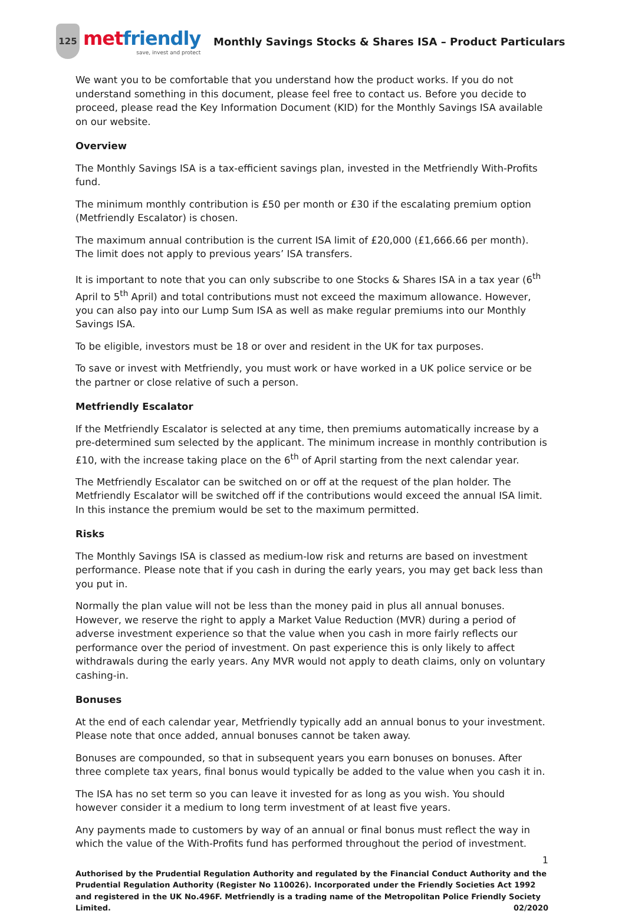125
met friendly
save, invest and protect
Monthly Savings Stocks & Shares ISA – Product Particulars
We want you to be comfortable that you understand how the product works. If you do not understand something in this document, please feel free to contact us. Before you decide to proceed, please read the Key Information Document (KID) for the Monthly Savings ISA available on our website.
Overview
The Monthly Savings ISA is a tax-efficient savings plan, invested in the Metfriendly With-Profits fund.
The minimum monthly contribution is £50 per month or £30 if the escalating premium option (Metfriendly Escalator) is chosen.
The maximum annual contribution is the current ISA limit of £20,000 (£1,666.66 per month). The limit does not apply to previous years’ ISA transfers.
It is important to note that you can only subscribe to one Stocks & Shares ISA in a tax year (6<sup>th</sup> April to 5<sup>th</sup> April) and total contributions must not exceed the maximum allowance. However, you can also pay into our Lump Sum ISA as well as make regular premiums into our Monthly Savings ISA.
To be eligible, investors must be 18 or over and resident in the UK for tax purposes.
To save or invest with Metfriendly, you must work or have worked in a UK police service or be the partner or close relative of such a person.
Metfriendly Escalator
If the Metfriendly Escalator is selected at any time, then premiums automatically increase by a pre-determined sum selected by the applicant. The minimum increase in monthly contribution is £10, with the increase taking place on the 6<sup>th</sup> of April starting from the next calendar year.
The Metfriendly Escalator can be switched on or off at the request of the plan holder. The Metfriendly Escalator will be switched off if the contributions would exceed the annual ISA limit. In this instance the premium would be set to the maximum permitted.
Risks
The Monthly Savings ISA is classed as medium-low risk and returns are based on investment performance. Please note that if you cash in during the early years, you may get back less than you put in.
Normally the plan value will not be less than the money paid in plus all annual bonuses. However, we reserve the right to apply a Market Value Reduction (MVR) during a period of adverse investment experience so that the value when you cash in more fairly reflects our performance over the period of investment. On past experience this is only likely to affect withdrawals during the early years. Any MVR would not apply to death claims, only on voluntary cashing-in.
Bonuses
At the end of each calendar year, Metfriendly typically add an annual bonus to your investment. Please note that once added, annual bonuses cannot be taken away.
Bonuses are compounded, so that in subsequent years you earn bonuses on bonuses. After three complete tax years, final bonus would typically be added to the value when you cash it in.
The ISA has no set term so you can leave it invested for as long as you wish. You should however consider it a medium to long term investment of at least five years.
Any payments made to customers by way of an annual or final bonus must reflect the way in which the value of the With-Profits fund has performed throughout the period of investment.
1
Authorised by the Prudential Regulation Authority and regulated by the Financial Conduct Authority and the Prudential Regulation Authority (Register No 110026). Incorporated under the Friendly Societies Act 1992 and registered in the UK No.496F. Metfriendly is a trading name of the Metropolitan Police Friendly Society Limited. 02/2020